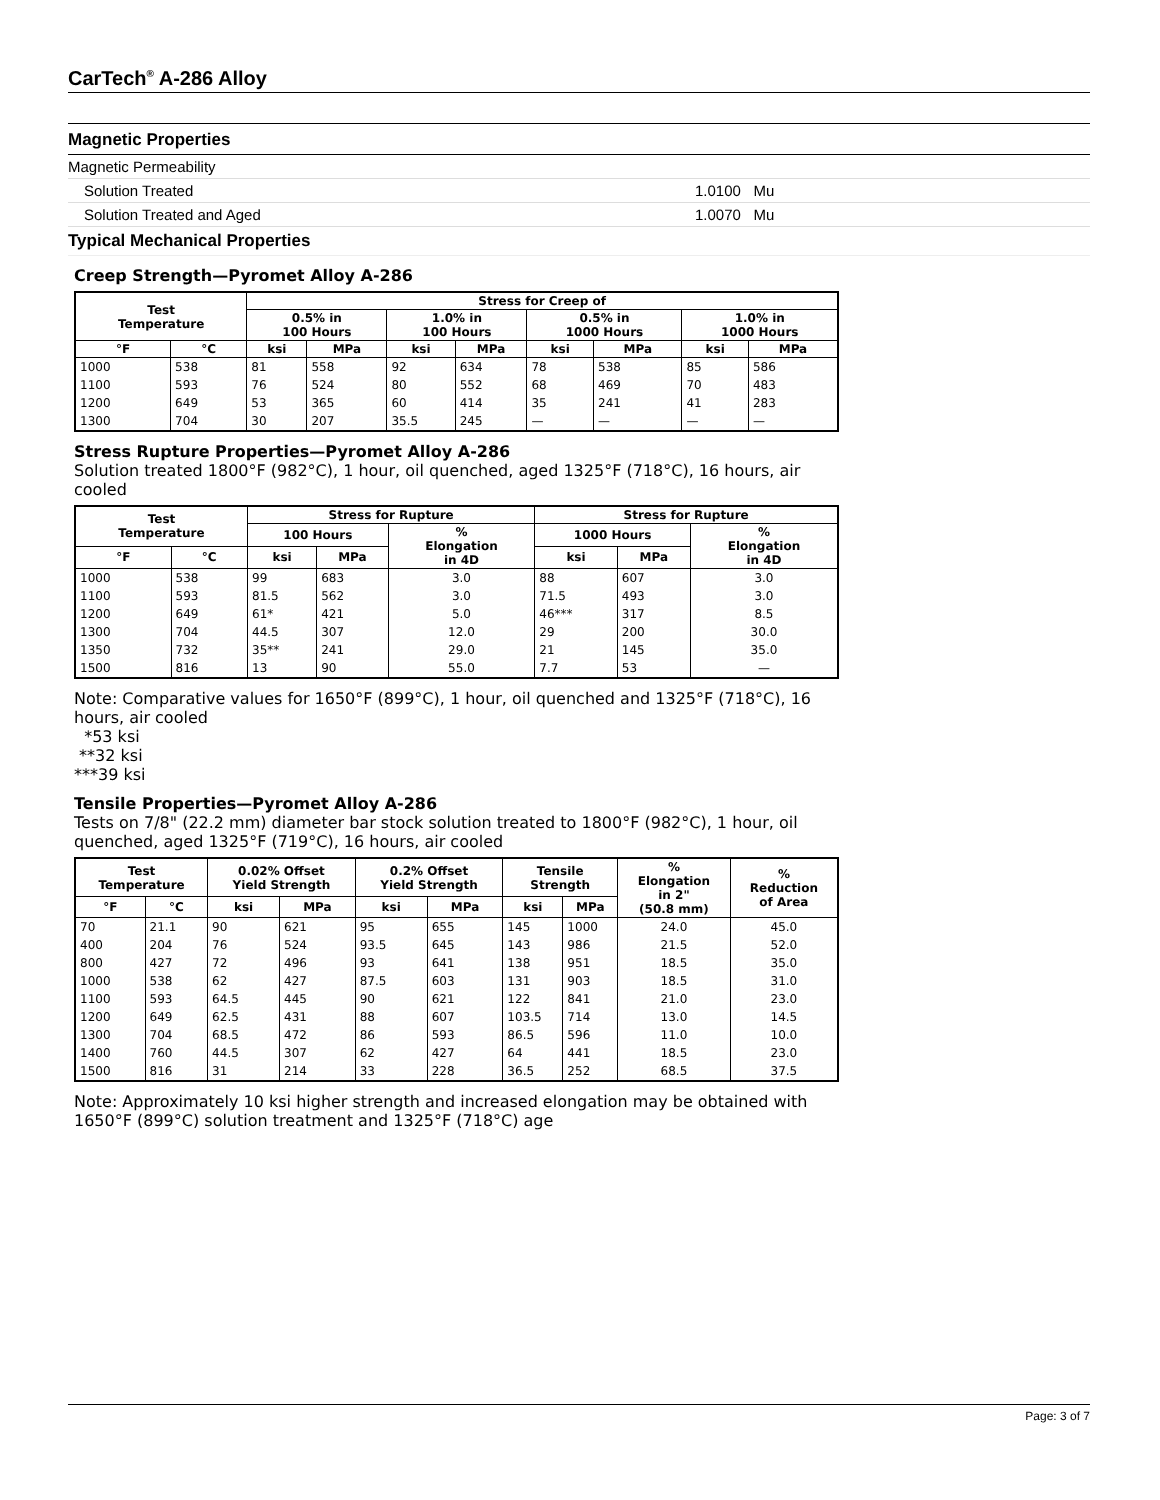CarTech<sup>®</sup> A-286 Alloy
Magnetic Properties
Magnetic Permeability
Solution Treated 1.0100 Mu
Solution Treated and Aged 1.0070 Mu
Typical Mechanical Properties
Creep Strength—Pyromet Alloy A-286
| Test Temperature | | Stress for Creep of | | | | | | | |
| --- | --- | --- | --- | --- | --- | --- | --- | --- | --- |
| | | 0.5% in 100 Hours | | 1.0% in 100 Hours | | 0.5% in 1000 Hours | | 1.0% in 1000 Hours | |
| °F | °C | ksi | MPa | ksi | MPa | ksi | MPa | ksi | MPa |
| 1000 | 538 | 81 | 558 | 92 | 634 | 78 | 538 | 85 | 586 |
| 1100 | 593 | 76 | 524 | 80 | 552 | 68 | 469 | 70 | 483 |
| 1200 | 649 | 53 | 365 | 60 | 414 | 35 | 241 | 41 | 283 |
| 1300 | 704 | 30 | 207 | 35.5 | 245 | — | — | — | — |
Stress Rupture Properties—Pyromet Alloy A-286
Solution treated 1800°F (982°C), 1 hour, oil quenched, aged 1325°F (718°C), 16 hours, air cooled
| Test Temperature | | Stress for Rupture | | | Stress for Rupture | | |
| --- | --- | --- | --- | --- | --- | --- | --- |
| | | 100 Hours | | % Elongation in 4D | 1000 Hours | | % Elongation in 4D |
| °F | °C | ksi | MPa | | ksi | MPa | |
| 1000 | 538 | 99 | 683 | 3.0 | 88 | 607 | 3.0 |
| 1100 | 593 | 81.5 | 562 | 3.0 | 71.5 | 493 | 3.0 |
| 1200 | 649 | 61* | 421 | 5.0 | 46*** | 317 | 8.5 |
| 1300 | 704 | 44.5 | 307 | 12.0 | 29 | 200 | 30.0 |
| 1350 | 732 | 35** | 241 | 29.0 | 21 | 145 | 35.0 |
| 1500 | 816 | 13 | 90 | 55.0 | 7.7 | 53 | — |
Note: Comparative values for 1650°F (899°C), 1 hour, oil quenched and 1325°F (718°C), 16 hours, air cooled
*53 ksi
**32 ksi
***39 ksi
Tensile Properties—Pyromet Alloy A-286
Tests on 7/8" (22.2 mm) diameter bar stock solution treated to 1800°F (982°C), 1 hour, oil quenched, aged 1325°F (719°C), 16 hours, air cooled
| Test Temperature | | 0.02% Offset Yield Strength | | 0.2% Offset Yield Strength | | Tensile Strength | | % Elongation in 2" (50.8 mm) | % Reduction of Area |
| --- | --- | --- | --- | --- | --- | --- | --- | --- | --- |
| °F | °C | ksi | MPa | ksi | MPa | ksi | MPa | | |
| 70 | 21.1 | 90 | 621 | 95 | 655 | 145 | 1000 | 24.0 | 45.0 |
| 400 | 204 | 76 | 524 | 93.5 | 645 | 143 | 986 | 21.5 | 52.0 |
| 800 | 427 | 72 | 496 | 93 | 641 | 138 | 951 | 18.5 | 35.0 |
| 1000 | 538 | 62 | 427 | 87.5 | 603 | 131 | 903 | 18.5 | 31.0 |
| 1100 | 593 | 64.5 | 445 | 90 | 621 | 122 | 841 | 21.0 | 23.0 |
| 1200 | 649 | 62.5 | 431 | 88 | 607 | 103.5 | 714 | 13.0 | 14.5 |
| 1300 | 704 | 68.5 | 472 | 86 | 593 | 86.5 | 596 | 11.0 | 10.0 |
| 1400 | 760 | 44.5 | 307 | 62 | 427 | 64 | 441 | 18.5 | 23.0 |
| 1500 | 816 | 31 | 214 | 33 | 228 | 36.5 | 252 | 68.5 | 37.5 |
Note: Approximately 10 ksi higher strength and increased elongation may be obtained with 1650°F (899°C) solution treatment and 1325°F (718°C) age
Page: 3 of 7